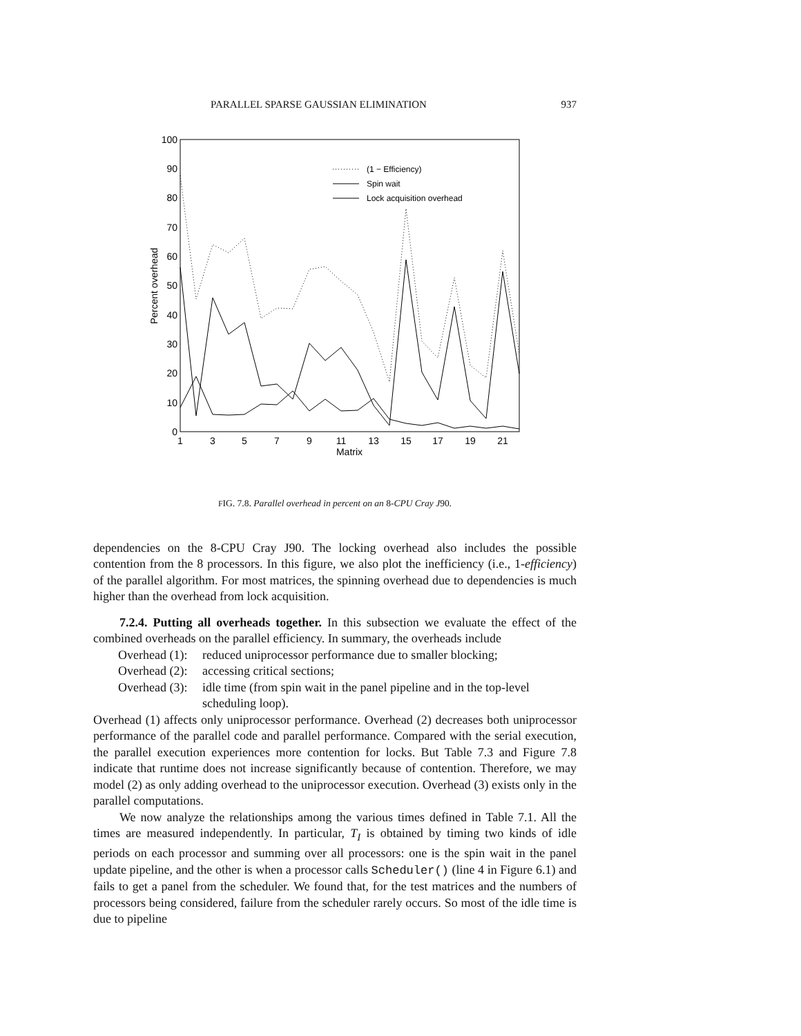PARALLEL SPARSE GAUSSIAN ELIMINATION 937
0
10
20
30
40
50
60
70
80
90
100
1
3
5
7
9
11
13
15
17
19
21
Matrix
Percent overhead
(1 − Efficiency)
Spin wait
Lock acquisition overhead
FIG. 7.8. Parallel overhead in percent on an 8-CPU Cray J90.
dependencies on the 8-CPU Cray J90. The locking overhead also includes the possible contention from the 8 processors. In this figure, we also plot the inefficiency (i.e., 1-efficiency) of the parallel algorithm. For most matrices, the spinning overhead due to dependencies is much higher than the overhead from lock acquisition.
7.2.4. Putting all overheads together. In this subsection we evaluate the effect of the combined overheads on the parallel efficiency. In summary, the overheads include
Overhead (1): reduced uniprocessor performance due to smaller blocking;
Overhead (2): accessing critical sections;
Overhead (3): idle time (from spin wait in the panel pipeline and in the top-level scheduling loop).
Overhead (1) affects only uniprocessor performance. Overhead (2) decreases both uniprocessor performance of the parallel code and parallel performance. Compared with the serial execution, the parallel execution experiences more contention for locks. But Table 7.3 and Figure 7.8 indicate that runtime does not increase significantly because of contention. Therefore, we may model (2) as only adding overhead to the uniprocessor execution. Overhead (3) exists only in the parallel computations.
We now analyze the relationships among the various times defined in Table 7.1. All the times are measured independently. In particular, T<sub>I</sub> is obtained by timing two kinds of idle periods on each processor and summing over all processors: one is the spin wait in the panel update pipeline, and the other is when a processor calls Scheduler() (line 4 in Figure 6.1) and fails to get a panel from the scheduler. We found that, for the test matrices and the numbers of processors being considered, failure from the scheduler rarely occurs. So most of the idle time is due to pipeline